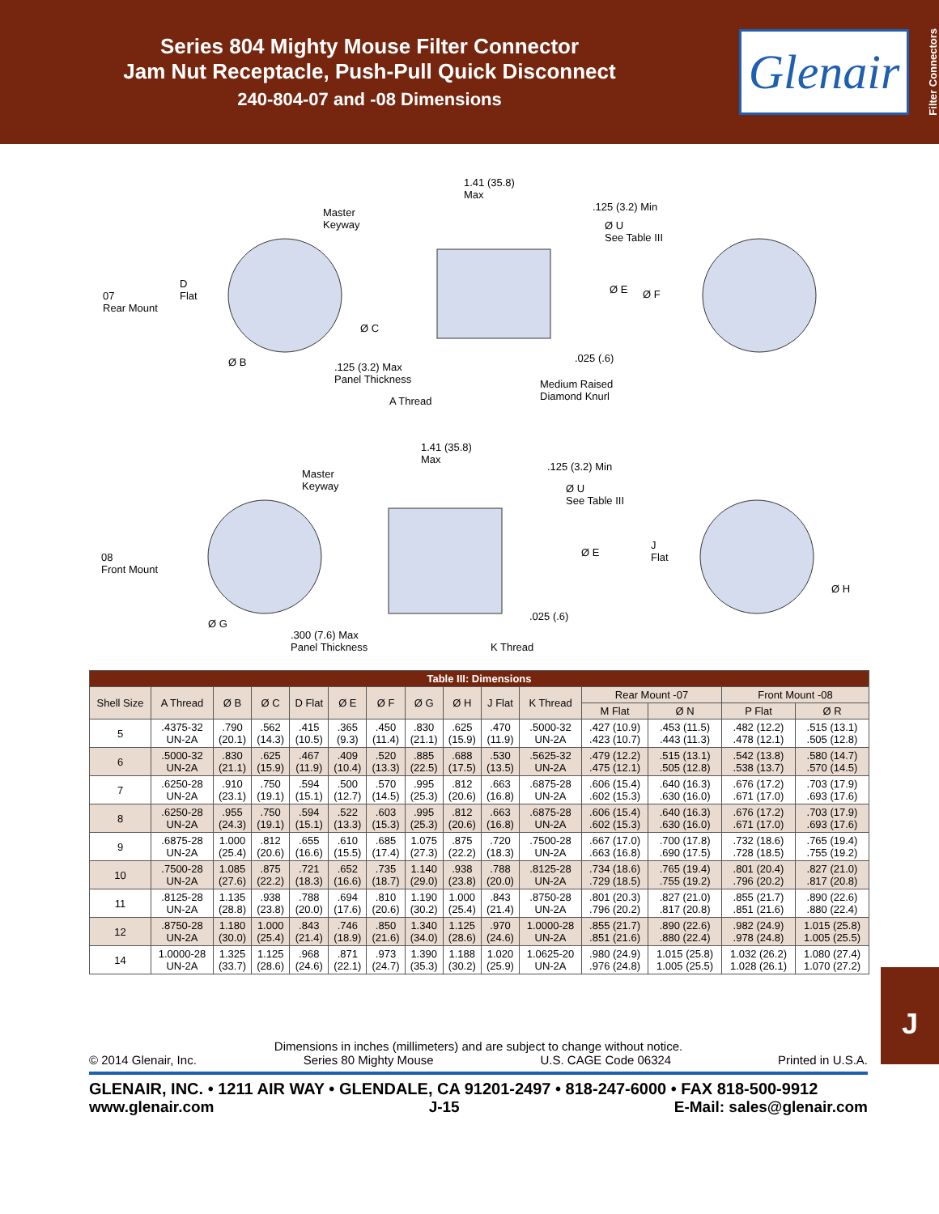Series 804 Mighty Mouse Filter Connector
Jam Nut Receptacle, Push-Pull Quick Disconnect
240-804-07 and -08 Dimensions
Glenair
Filter Connectors
07
Rear Mount
D
Flat
Master
Keyway
Ø C
Ø B
1.41 (35.8)
Max
.125 (3.2) Min
Ø U
See Table III
Ø E Ø F
.025 (.6)
.125 (3.2) Max
Panel Thickness
A Thread
Medium Raised
Diamond Knurl
08
Front Mount
Master
Keyway
Ø G
.300 (7.6) Max
Panel Thickness
1.41 (35.8)
Max
.125 (3.2) Min
Ø U
See Table III
Ø E
J
Flat
Ø H
.025 (.6)
K Thread
| Table III: Dimensions | | | | | | | | | | | | | | |
| Shell Size | A Thread | Ø B | Ø C | D Flat | Ø E | Ø F | Ø G | Ø H | J Flat | K Thread | Rear Mount -07 | | Front Mount -08 | |
| | | | | | | | | | | | M Flat | Ø N | P Flat | Ø R |
| 5 | .4375-32 UN-2A | .790 (20.1) | .562 (14.3) | .415 (10.5) | .365 (9.3) | .450 (11.4) | .830 (21.1) | .625 (15.9) | .470 (11.9) | .5000-32 UN-2A | .427 (10.9) .423 (10.7) | .453 (11.5) .443 (11.3) | .482 (12.2) .478 (12.1) | .515 (13.1) .505 (12.8) |
| 6 | .5000-32 UN-2A | .830 (21.1) | .625 (15.9) | .467 (11.9) | .409 (10.4) | .520 (13.3) | .885 (22.5) | .688 (17.5) | .530 (13.5) | .5625-32 UN-2A | .479 (12.2) .475 (12.1) | .515 (13.1) .505 (12.8) | .542 (13.8) .538 (13.7) | .580 (14.7) .570 (14.5) |
| 7 | .6250-28 UN-2A | .910 (23.1) | .750 (19.1) | .594 (15.1) | .500 (12.7) | .570 (14.5) | .995 (25.3) | .812 (20.6) | .663 (16.8) | .6875-28 UN-2A | .606 (15.4) .602 (15.3) | .640 (16.3) .630 (16.0) | .676 (17.2) .671 (17.0) | .703 (17.9) .693 (17.6) |
| 8 | .6250-28 UN-2A | .955 (24.3) | .750 (19.1) | .594 (15.1) | .522 (13.3) | .603 (15.3) | .995 (25.3) | .812 (20.6) | .663 (16.8) | .6875-28 UN-2A | .606 (15.4) .602 (15.3) | .640 (16.3) .630 (16.0) | .676 (17.2) .671 (17.0) | .703 (17.9) .693 (17.6) |
| 9 | .6875-28 UN-2A | 1.000 (25.4) | .812 (20.6) | .655 (16.6) | .610 (15.5) | .685 (17.4) | 1.075 (27.3) | .875 (22.2) | .720 (18.3) | .7500-28 UN-2A | .667 (17.0) .663 (16.8) | .700 (17.8) .690 (17.5) | .732 (18.6) .728 (18.5) | .765 (19.4) .755 (19.2) |
| 10 | .7500-28 UN-2A | 1.085 (27.6) | .875 (22.2) | .721 (18.3) | .652 (16.6) | .735 (18.7) | 1.140 (29.0) | .938 (23.8) | .788 (20.0) | .8125-28 UN-2A | .734 (18.6) .729 (18.5) | .765 (19.4) .755 (19.2) | .801 (20.4) .796 (20.2) | .827 (21.0) .817 (20.8) |
| 11 | .8125-28 UN-2A | 1.135 (28.8) | .938 (23.8) | .788 (20.0) | .694 (17.6) | .810 (20.6) | 1.190 (30.2) | 1.000 (25.4) | .843 (21.4) | .8750-28 UN-2A | .801 (20.3) .796 (20.2) | .827 (21.0) .817 (20.8) | .855 (21.7) .851 (21.6) | .890 (22.6) .880 (22.4) |
| 12 | .8750-28 UN-2A | 1.180 (30.0) | 1.000 (25.4) | .843 (21.4) | .746 (18.9) | .850 (21.6) | 1.340 (34.0) | 1.125 (28.6) | .970 (24.6) | 1.0000-28 UN-2A | .855 (21.7) .851 (21.6) | .890 (22.6) .880 (22.4) | .982 (24.9) .978 (24.8) | 1.015 (25.8) 1.005 (25.5) |
| 14 | 1.0000-28 UN-2A | 1.325 (33.7) | 1.125 (28.6) | .968 (24.6) | .871 (22.1) | .973 (24.7) | 1.390 (35.3) | 1.188 (30.2) | 1.020 (25.9) | 1.0625-20 UN-2A | .980 (24.9) .976 (24.8) | 1.015 (25.8) 1.005 (25.5) | 1.032 (26.2) 1.028 (26.1) | 1.080 (27.4) 1.070 (27.2) |
J
Dimensions in inches (millimeters) and are subject to change without notice.
© 2014 Glenair, Inc. Series 80 Mighty Mouse U.S. CAGE Code 06324 Printed in U.S.A.
GLENAIR, INC. • 1211 AIR WAY • GLENDALE, CA 91201-2497 • 818-247-6000 • FAX 818-500-9912
www.glenair.com J-15 E-Mail: sales@glenair.com